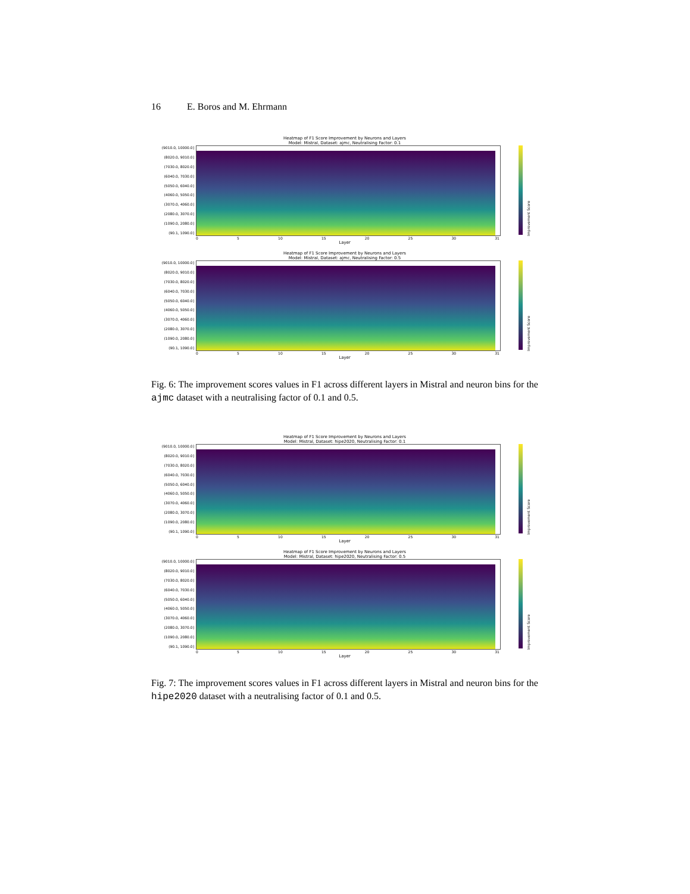16 E. Boros and M. Ehrmann
Heatmap of F1 Score Improvement by Neurons and Layers
Model: Mistral, Dataset: ajmc, Neutralising Factor: 0.1
(9010.0, 10000.0]
(8020.0, 9010.0]
(7030.0, 8020.0]
(6040.0, 7030.0]
(5050.0, 6040.0]
(4060.0, 5050.0]
(3070.0, 4060.0]
(2080.0, 3070.0]
(1090.0, 2080.0]
(90.1, 1090.0]
Improvement Score
0 5 10 15 20 25 30 31
Layer
Heatmap of F1 Score Improvement by Neurons and Layers
Model: Mistral, Dataset: ajmc, Neutralising Factor: 0.5
(9010.0, 10000.0]
(8020.0, 9010.0]
(7030.0, 8020.0]
(6040.0, 7030.0]
(5050.0, 6040.0]
(4060.0, 5050.0]
(3070.0, 4060.0]
(2080.0, 3070.0]
(1090.0, 2080.0]
(90.1, 1090.0]
Improvement Score
0 5 10 15 20 25 30 31
Layer
Fig. 6: The improvement scores values in F1 across different layers in Mistral and neuron bins for the ajmc dataset with a neutralising factor of 0.1 and 0.5.
Heatmap of F1 Score Improvement by Neurons and Layers
Model: Mistral, Dataset: hipe2020, Neutralising Factor: 0.1
(9010.0, 10000.0]
(8020.0, 9010.0]
(7030.0, 8020.0]
(6040.0, 7030.0]
(5050.0, 6040.0]
(4060.0, 5050.0]
(3070.0, 4060.0]
(2080.0, 3070.0]
(1090.0, 2080.0]
(90.1, 1090.0]
Improvement Score
0 5 10 15 20 25 30 31
Layer
Heatmap of F1 Score Improvement by Neurons and Layers
Model: Mistral, Dataset: hipe2020, Neutralising Factor: 0.5
(9010.0, 10000.0]
(8020.0, 9010.0]
(7030.0, 8020.0]
(6040.0, 7030.0]
(5050.0, 6040.0]
(4060.0, 5050.0]
(3070.0, 4060.0]
(2080.0, 3070.0]
(1090.0, 2080.0]
(90.1, 1090.0]
Improvement Score
0 5 10 15 20 25 30 31
Layer
Fig. 7: The improvement scores values in F1 across different layers in Mistral and neuron bins for the hipe2020 dataset with a neutralising factor of 0.1 and 0.5.